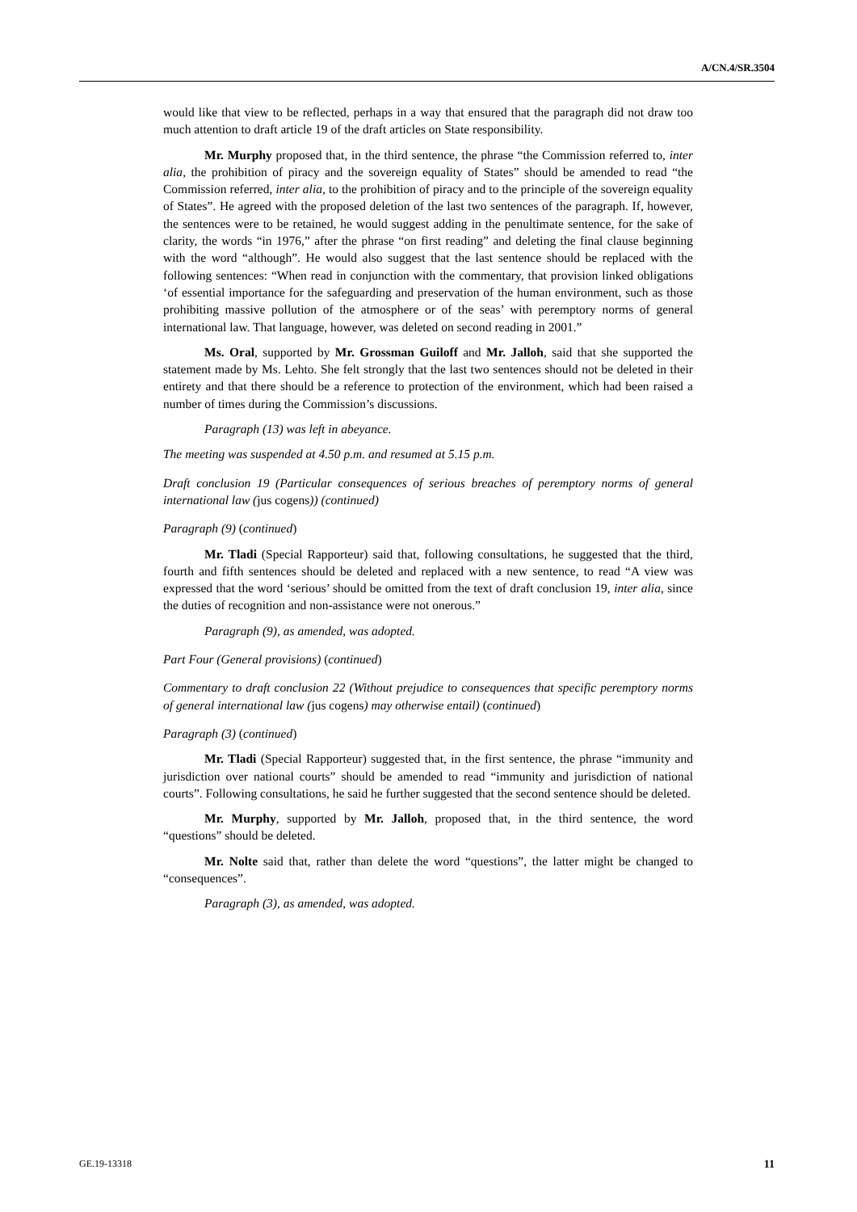A/CN.4/SR.3504
would like that view to be reflected, perhaps in a way that ensured that the paragraph did not draw too much attention to draft article 19 of the draft articles on State responsibility.
Mr. Murphy proposed that, in the third sentence, the phrase “the Commission referred to, inter alia, the prohibition of piracy and the sovereign equality of States” should be amended to read “the Commission referred, inter alia, to the prohibition of piracy and to the principle of the sovereign equality of States”. He agreed with the proposed deletion of the last two sentences of the paragraph. If, however, the sentences were to be retained, he would suggest adding in the penultimate sentence, for the sake of clarity, the words “in 1976,” after the phrase “on first reading” and deleting the final clause beginning with the word “although”. He would also suggest that the last sentence should be replaced with the following sentences: “When read in conjunction with the commentary, that provision linked obligations ‘of essential importance for the safeguarding and preservation of the human environment, such as those prohibiting massive pollution of the atmosphere or of the seas’ with peremptory norms of general international law. That language, however, was deleted on second reading in 2001.”
Ms. Oral, supported by Mr. Grossman Guiloff and Mr. Jalloh, said that she supported the statement made by Ms. Lehto. She felt strongly that the last two sentences should not be deleted in their entirety and that there should be a reference to protection of the environment, which had been raised a number of times during the Commission’s discussions.
Paragraph (13) was left in abeyance.
The meeting was suspended at 4.50 p.m. and resumed at 5.15 p.m.
Draft conclusion 19 (Particular consequences of serious breaches of peremptory norms of general international law (jus cogens)) (continued)
Paragraph (9) (continued)
Mr. Tladi (Special Rapporteur) said that, following consultations, he suggested that the third, fourth and fifth sentences should be deleted and replaced with a new sentence, to read “A view was expressed that the word ‘serious’ should be omitted from the text of draft conclusion 19, inter alia, since the duties of recognition and non-assistance were not onerous.”
Paragraph (9), as amended, was adopted.
Part Four (General provisions) (continued)
Commentary to draft conclusion 22 (Without prejudice to consequences that specific peremptory norms of general international law (jus cogens) may otherwise entail) (continued)
Paragraph (3) (continued)
Mr. Tladi (Special Rapporteur) suggested that, in the first sentence, the phrase “immunity and jurisdiction over national courts” should be amended to read “immunity and jurisdiction of national courts”. Following consultations, he said he further suggested that the second sentence should be deleted.
Mr. Murphy, supported by Mr. Jalloh, proposed that, in the third sentence, the word “questions” should be deleted.
Mr. Nolte said that, rather than delete the word “questions”, the latter might be changed to “consequences”.
Paragraph (3), as amended, was adopted.
GE.19-13318 11